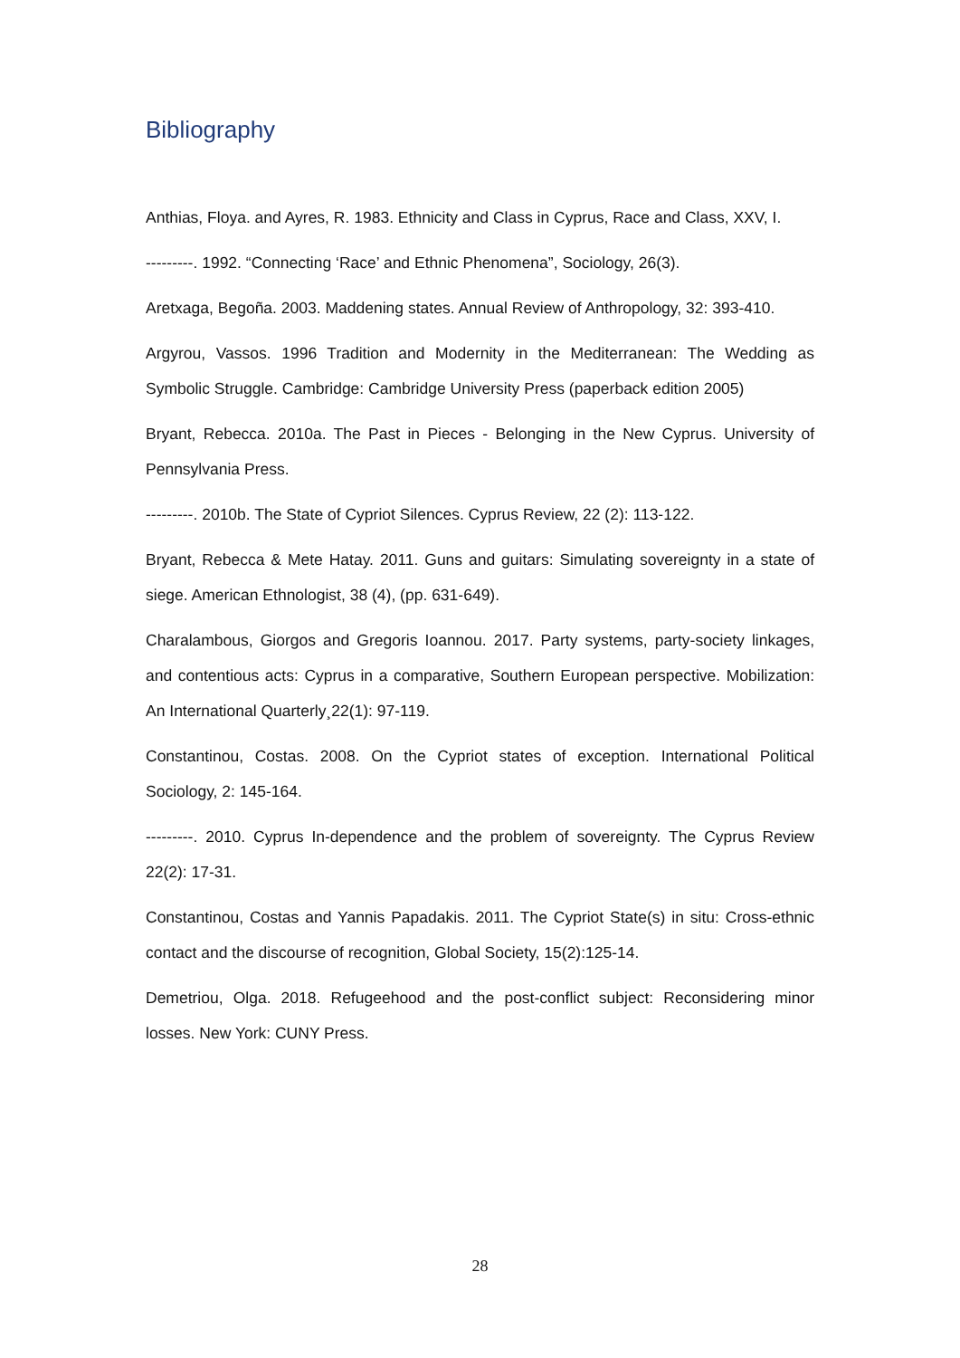Bibliography
Anthias, Floya. and Ayres, R. 1983. Ethnicity and Class in Cyprus, Race and Class, XXV, I.
---------. 1992. “Connecting ‘Race’ and Ethnic Phenomena”, Sociology, 26(3).
Aretxaga, Begoña. 2003. Maddening states. Annual Review of Anthropology, 32: 393-410.
Argyrou, Vassos. 1996 Tradition and Modernity in the Mediterranean: The Wedding as Symbolic Struggle. Cambridge: Cambridge University Press (paperback edition 2005)
Bryant, Rebecca. 2010a. The Past in Pieces - Belonging in the New Cyprus. University of Pennsylvania Press.
---------. 2010b. The State of Cypriot Silences. Cyprus Review, 22 (2): 113-122.
Bryant, Rebecca & Mete Hatay. 2011. Guns and guitars: Simulating sovereignty in a state of siege. American Ethnologist, 38 (4), (pp. 631-649).
Charalambous, Giorgos and Gregoris Ioannou. 2017. Party systems, party-society linkages, and contentious acts: Cyprus in a comparative, Southern European perspective. Mobilization: An International Quarterly¸22(1): 97-119.
Constantinou, Costas. 2008. On the Cypriot states of exception. International Political Sociology, 2: 145-164.
---------. 2010. Cyprus In-dependence and the problem of sovereignty. The Cyprus Review 22(2): 17-31.
Constantinou, Costas and Yannis Papadakis. 2011. The Cypriot State(s) in situ: Cross-ethnic contact and the discourse of recognition, Global Society, 15(2):125-14.
Demetriou, Olga. 2018. Refugeehood and the post-conflict subject: Reconsidering minor losses. New York: CUNY Press.
28